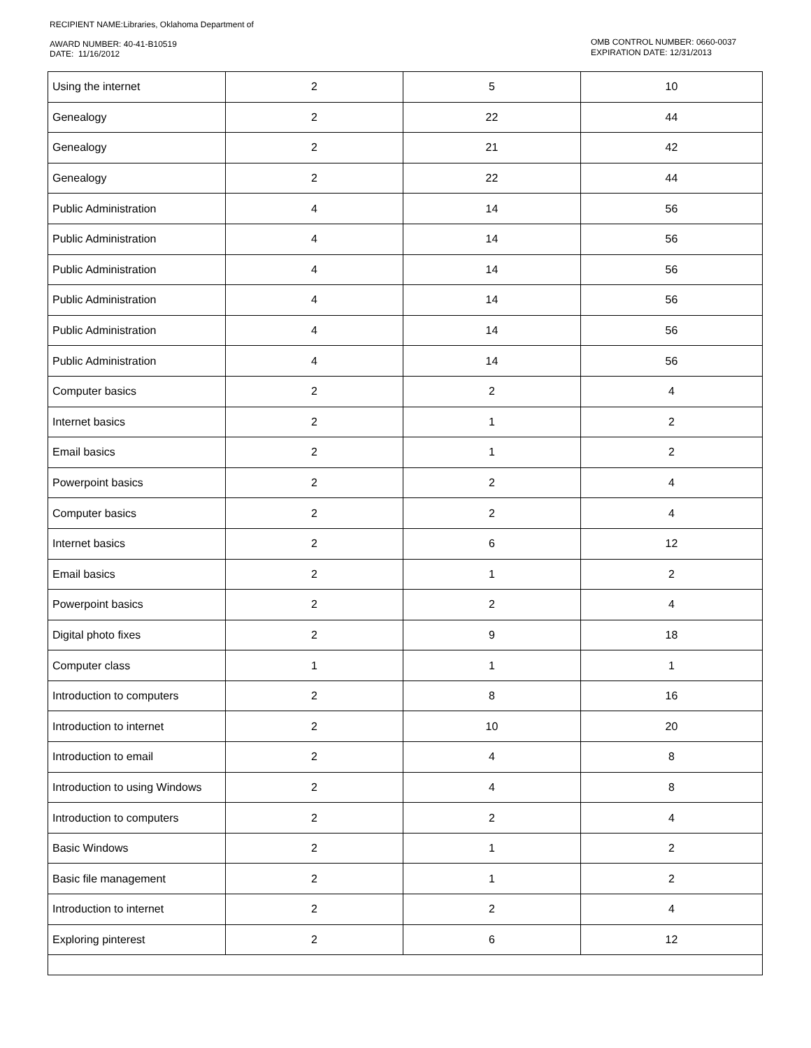RECIPIENT NAME:Libraries, Oklahoma Department of
AWARD NUMBER: 40-41-B10519
DATE: 11/16/2012
OMB CONTROL NUMBER: 0660-0037
EXPIRATION DATE: 12/31/2013
| Using the internet | 2 | 5 | 10 |
| Genealogy | 2 | 22 | 44 |
| Genealogy | 2 | 21 | 42 |
| Genealogy | 2 | 22 | 44 |
| Public Administration | 4 | 14 | 56 |
| Public Administration | 4 | 14 | 56 |
| Public Administration | 4 | 14 | 56 |
| Public Administration | 4 | 14 | 56 |
| Public Administration | 4 | 14 | 56 |
| Public Administration | 4 | 14 | 56 |
| Computer basics | 2 | 2 | 4 |
| Internet basics | 2 | 1 | 2 |
| Email basics | 2 | 1 | 2 |
| Powerpoint basics | 2 | 2 | 4 |
| Computer basics | 2 | 2 | 4 |
| Internet basics | 2 | 6 | 12 |
| Email basics | 2 | 1 | 2 |
| Powerpoint basics | 2 | 2 | 4 |
| Digital photo fixes | 2 | 9 | 18 |
| Computer class | 1 | 1 | 1 |
| Introduction to computers | 2 | 8 | 16 |
| Introduction to internet | 2 | 10 | 20 |
| Introduction to email | 2 | 4 | 8 |
| Introduction to using Windows | 2 | 4 | 8 |
| Introduction to computers | 2 | 2 | 4 |
| Basic Windows | 2 | 1 | 2 |
| Basic file management | 2 | 1 | 2 |
| Introduction to internet | 2 | 2 | 4 |
| Exploring pinterest | 2 | 6 | 12 |